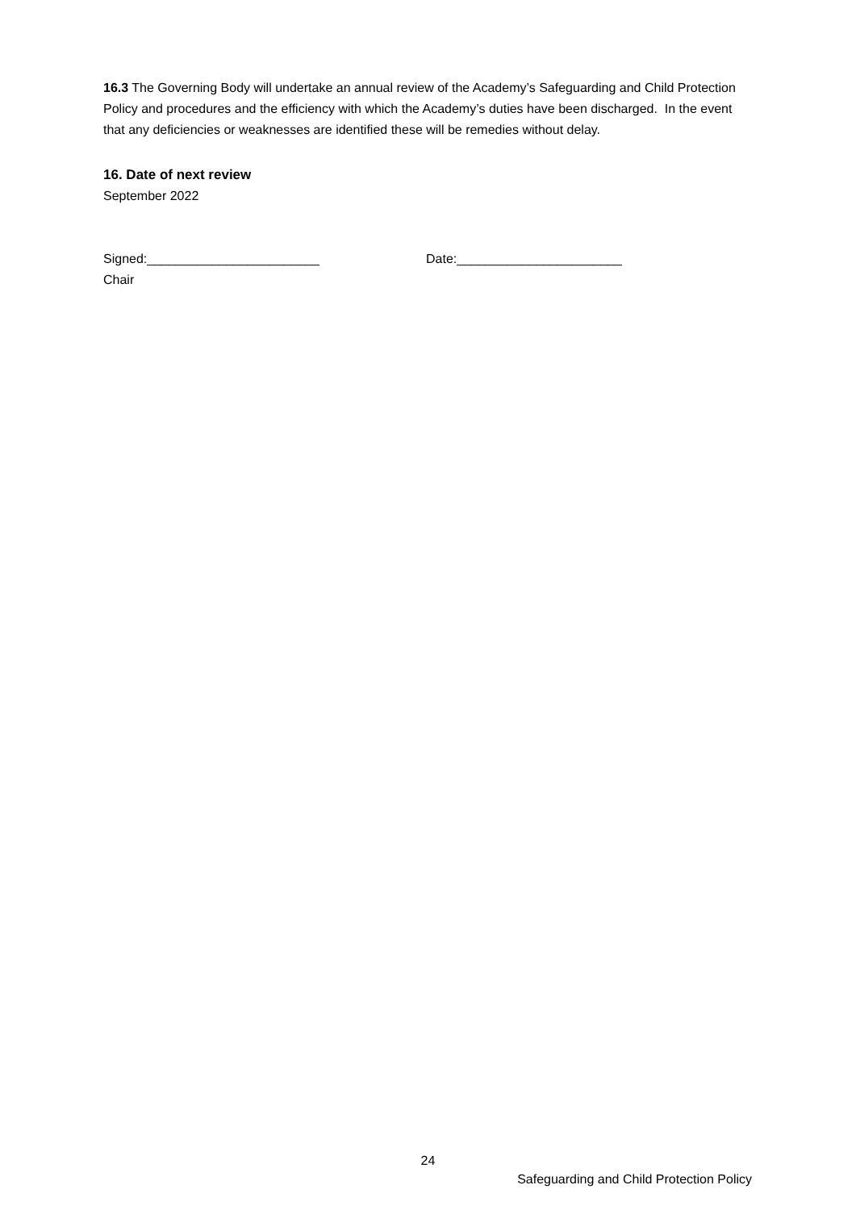16.3 The Governing Body will undertake an annual review of the Academy’s Safeguarding and Child Protection Policy and procedures and the efficiency with which the Academy’s duties have been discharged. In the event that any deficiencies or weaknesses are identified these will be remedies without delay.
16. Date of next review
September 2022
Signed:________________________ Date:_______________________
Chair
24
Safeguarding and Child Protection Policy